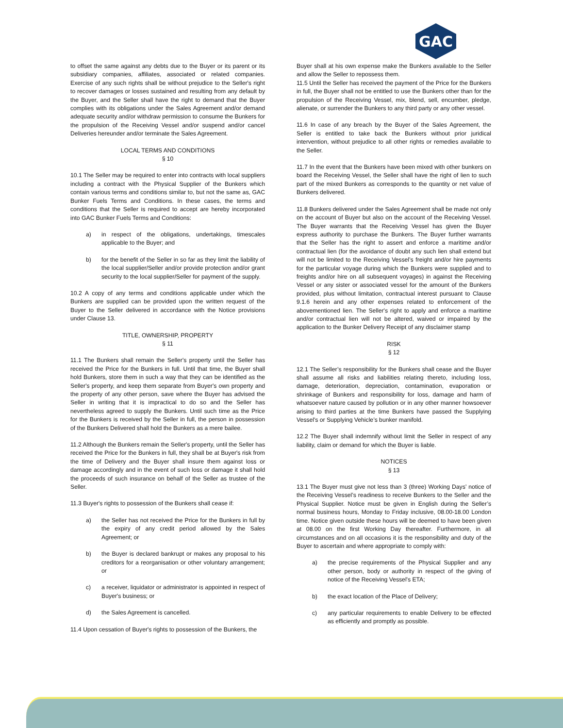GAC
to offset the same against any debts due to the Buyer or its parent or its subsidiary companies, affiliates, associated or related companies. Exercise of any such rights shall be without prejudice to the Seller's right to recover damages or losses sustained and resulting from any default by the Buyer, and the Seller shall have the right to demand that the Buyer complies with its obligations under the Sales Agreement and/or demand adequate security and/or withdraw permission to consume the Bunkers for the propulsion of the Receiving Vessel and/or suspend and/or cancel Deliveries hereunder and/or terminate the Sales Agreement.
LOCAL TERMS AND CONDITIONS
§ 10
10.1 The Seller may be required to enter into contracts with local suppliers including a contract with the Physical Supplier of the Bunkers which contain various terms and conditions similar to, but not the same as, GAC Bunker Fuels Terms and Conditions. In these cases, the terms and conditions that the Seller is required to accept are hereby incorporated into GAC Bunker Fuels Terms and Conditions:
a) in respect of the obligations, undertakings, timescales applicable to the Buyer; and
b) for the benefit of the Seller in so far as they limit the liability of the local supplier/Seller and/or provide protection and/or grant security to the local supplier/Seller for payment of the supply.
10.2 A copy of any terms and conditions applicable under which the Bunkers are supplied can be provided upon the written request of the Buyer to the Seller delivered in accordance with the Notice provisions under Clause 13.
TITLE, OWNERSHIP, PROPERTY
§ 11
11.1 The Bunkers shall remain the Seller's property until the Seller has received the Price for the Bunkers in full. Until that time, the Buyer shall hold Bunkers, store them in such a way that they can be identified as the Seller's property, and keep them separate from Buyer's own property and the property of any other person, save where the Buyer has advised the Seller in writing that it is impractical to do so and the Seller has nevertheless agreed to supply the Bunkers. Until such time as the Price for the Bunkers is received by the Seller in full, the person in possession of the Bunkers Delivered shall hold the Bunkers as a mere bailee.
11.2 Although the Bunkers remain the Seller's property, until the Seller has received the Price for the Bunkers in full, they shall be at Buyer's risk from the time of Delivery and the Buyer shall insure them against loss or damage accordingly and in the event of such loss or damage it shall hold the proceeds of such insurance on behalf of the Seller as trustee of the Seller.
11.3 Buyer's rights to possession of the Bunkers shall cease if:
a) the Seller has not received the Price for the Bunkers in full by the expiry of any credit period allowed by the Sales Agreement; or
b) the Buyer is declared bankrupt or makes any proposal to his creditors for a reorganisation or other voluntary arrangement; or
c) a receiver, liquidator or administrator is appointed in respect of Buyer's business; or
d) the Sales Agreement is cancelled.
11.4 Upon cessation of Buyer's rights to possession of the Bunkers, the
Buyer shall at his own expense make the Bunkers available to the Seller and allow the Seller to repossess them.
11.5 Until the Seller has received the payment of the Price for the Bunkers in full, the Buyer shall not be entitled to use the Bunkers other than for the propulsion of the Receiving Vessel, mix, blend, sell, encumber, pledge, alienate, or surrender the Bunkers to any third party or any other vessel.
11.6 In case of any breach by the Buyer of the Sales Agreement, the Seller is entitled to take back the Bunkers without prior juridical intervention, without prejudice to all other rights or remedies available to the Seller.
11.7 In the event that the Bunkers have been mixed with other bunkers on board the Receiving Vessel, the Seller shall have the right of lien to such part of the mixed Bunkers as corresponds to the quantity or net value of Bunkers delivered.
11.8 Bunkers delivered under the Sales Agreement shall be made not only on the account of Buyer but also on the account of the Receiving Vessel. The Buyer warrants that the Receiving Vessel has given the Buyer express authority to purchase the Bunkers. The Buyer further warrants that the Seller has the right to assert and enforce a maritime and/or contractual lien (for the avoidance of doubt any such lien shall extend but will not be limited to the Receiving Vessel’s freight and/or hire payments for the particular voyage during which the Bunkers were supplied and to freights and/or hire on all subsequent voyages) in against the Receiving Vessel or any sister or associated vessel for the amount of the Bunkers provided, plus without limitation, contractual interest pursuant to Clause 9.1.6 herein and any other expenses related to enforcement of the abovementioned lien. The Seller's right to apply and enforce a maritime and/or contractual lien will not be altered, waived or impaired by the application to the Bunker Delivery Receipt of any disclaimer stamp
RISK
§ 12
12.1 The Seller’s responsibility for the Bunkers shall cease and the Buyer shall assume all risks and liabilities relating thereto, including loss, damage, deterioration, depreciation, contamination, evaporation or shrinkage of Bunkers and responsibility for loss, damage and harm of whatsoever nature caused by pollution or in any other manner howsoever arising to third parties at the time Bunkers have passed the Supplying Vessel's or Supplying Vehicle’s bunker manifold.
12.2 The Buyer shall indemnify without limit the Seller in respect of any liability, claim or demand for which the Buyer is liable.
NOTICES
§ 13
13.1 The Buyer must give not less than 3 (three) Working Days’ notice of the Receiving Vessel’s readiness to receive Bunkers to the Seller and the Physical Supplier. Notice must be given in English during the Seller’s normal business hours, Monday to Friday inclusive, 08.00-18.00 London time. Notice given outside these hours will be deemed to have been given at 08.00 on the first Working Day thereafter. Furthermore, in all circumstances and on all occasions it is the responsibility and duty of the Buyer to ascertain and where appropriate to comply with:
a) the precise requirements of the Physical Supplier and any other person, body or authority in respect of the giving of notice of the Receiving Vessel's ETA;
b) the exact location of the Place of Delivery;
c) any particular requirements to enable Delivery to be effected as efficiently and promptly as possible.